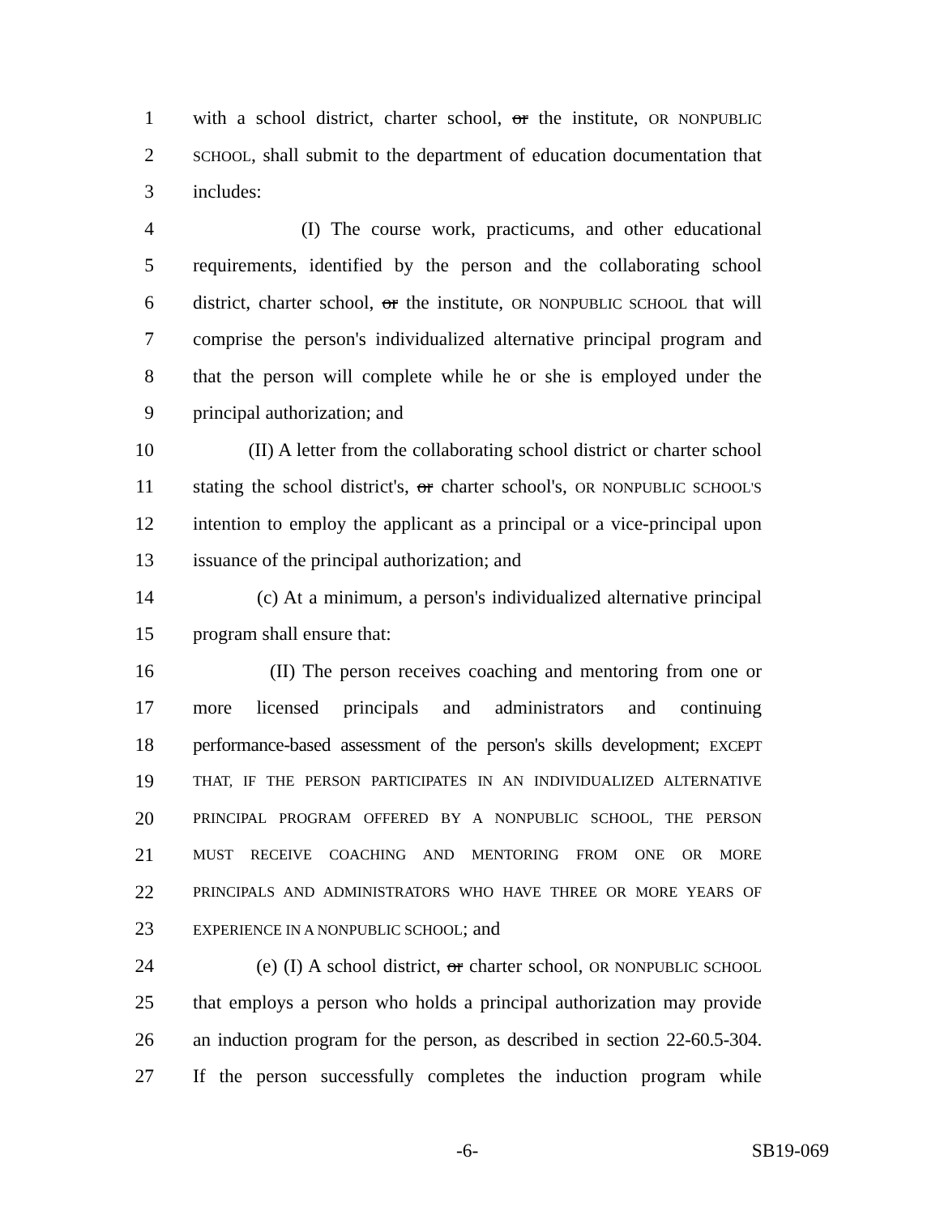1 with a school district, charter school, or the institute, OR NONPUBLIC
2 SCHOOL, shall submit to the department of education documentation that
3 includes:
4 (I) The course work, practicums, and other educational
5 requirements, identified by the person and the collaborating school
6 district, charter school, or the institute, OR NONPUBLIC SCHOOL that will
7 comprise the person's individualized alternative principal program and
8 that the person will complete while he or she is employed under the
9 principal authorization; and
10 (II) A letter from the collaborating school district or charter school
11 stating the school district's, or charter school's, OR NONPUBLIC SCHOOL'S
12 intention to employ the applicant as a principal or a vice-principal upon
13 issuance of the principal authorization; and
14 (c) At a minimum, a person's individualized alternative principal
15 program shall ensure that:
16 (II) The person receives coaching and mentoring from one or
17 more licensed principals and administrators and continuing
18 performance-based assessment of the person's skills development; EXCEPT
19 THAT, IF THE PERSON PARTICIPATES IN AN INDIVIDUALIZED ALTERNATIVE
20 PRINCIPAL PROGRAM OFFERED BY A NONPUBLIC SCHOOL, THE PERSON
21 MUST RECEIVE COACHING AND MENTORING FROM ONE OR MORE
22 PRINCIPALS AND ADMINISTRATORS WHO HAVE THREE OR MORE YEARS OF
23 EXPERIENCE IN A NONPUBLIC SCHOOL; and
24 (e) (I) A school district, or charter school, OR NONPUBLIC SCHOOL
25 that employs a person who holds a principal authorization may provide
26 an induction program for the person, as described in section 22-60.5-304.
27 If the person successfully completes the induction program while
-6- SB19-069